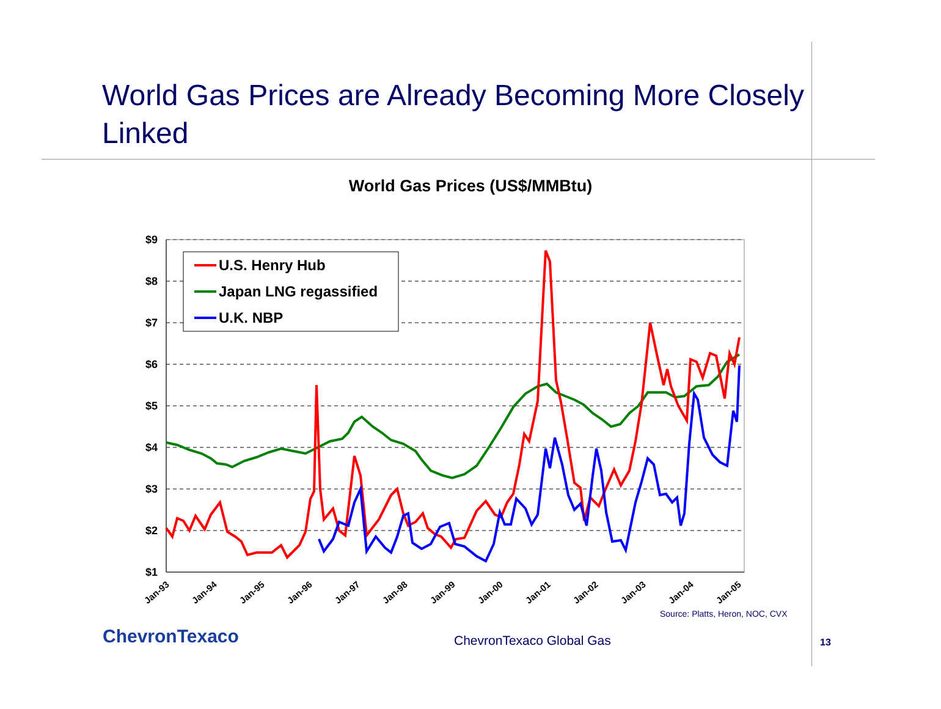World Gas Prices are Already Becoming More Closely Linked
World Gas Prices (US$/MMBtu)
$9
$8
$7
$6
$5
$4
$3
$2
$1
Jan-93
Jan-94
Jan-95
Jan-96
Jan-97
Jan-98
Jan-99
Jan-00
Jan-01
Jan-02
Jan-03
Jan-04
Jan-05
U.S. Henry Hub
Japan LNG regassified
U.K. NBP
Source: Platts, Heron, NOC, CVX
ChevronTexaco ChevronTexaco Global Gas 13